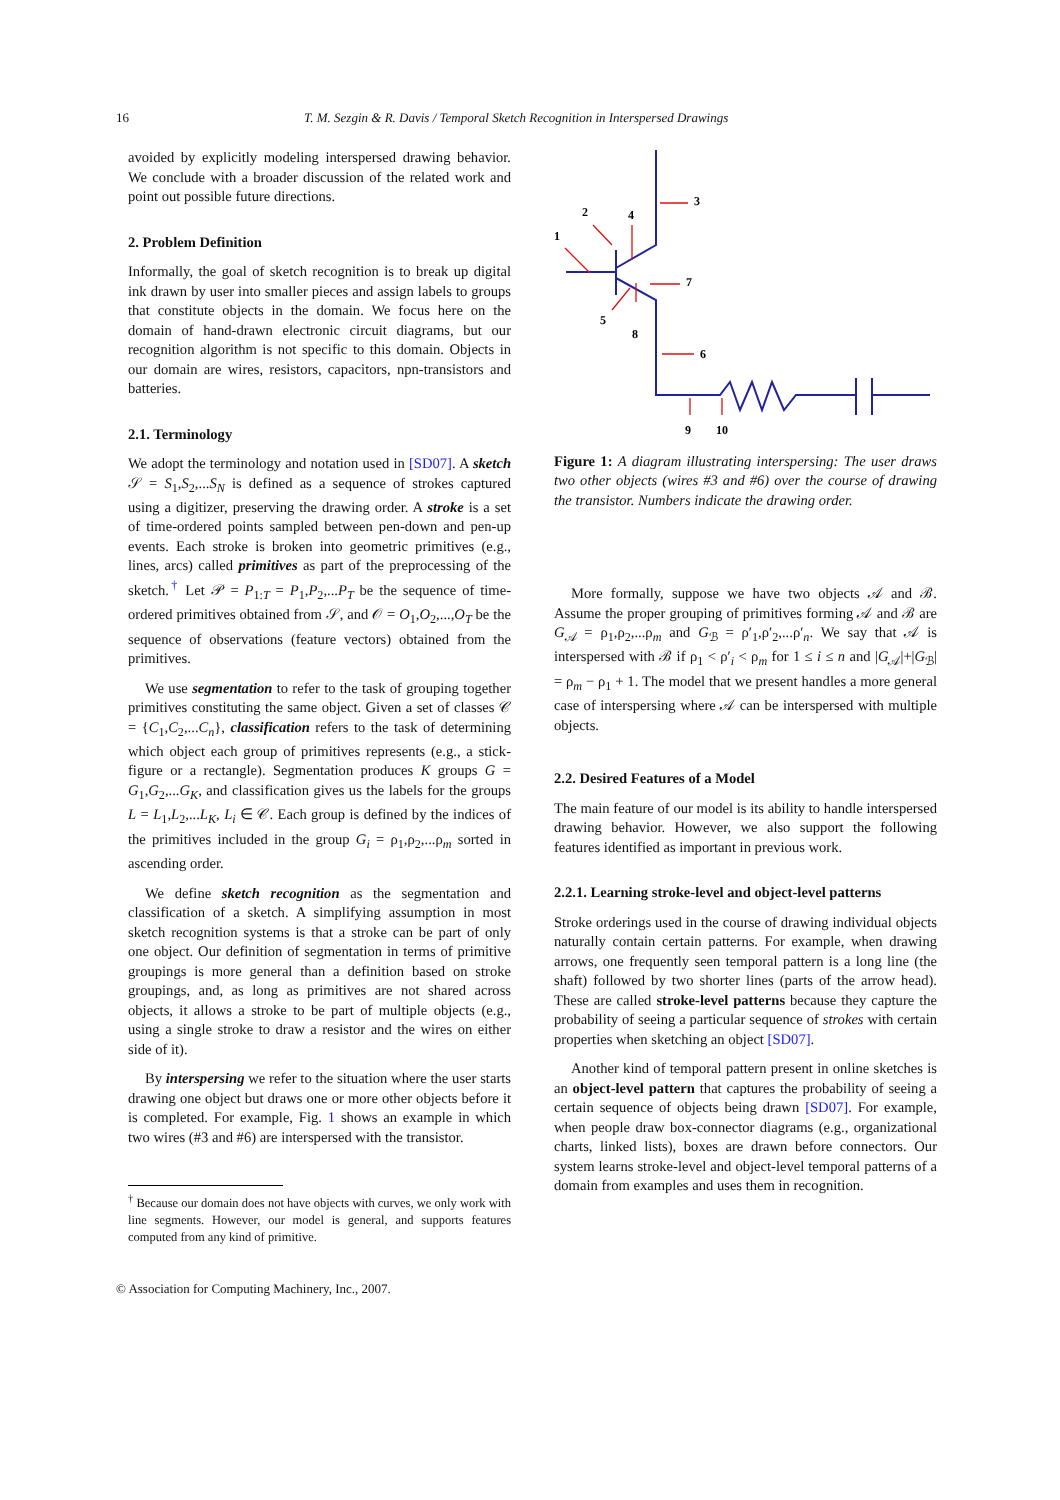16 T. M. Sezgin & R. Davis / Temporal Sketch Recognition in Interspersed Drawings
avoided by explicitly modeling interspersed drawing behavior. We conclude with a broader discussion of the related work and point out possible future directions.
2. Problem Definition
Informally, the goal of sketch recognition is to break up digital ink drawn by user into smaller pieces and assign labels to groups that constitute objects in the domain. We focus here on the domain of hand-drawn electronic circuit diagrams, but our recognition algorithm is not specific to this domain. Objects in our domain are wires, resistors, capacitors, npn-transistors and batteries.
2.1. Terminology
We adopt the terminology and notation used in [SD07]. A sketch 𝒮 = S<sub>1</sub>,S<sub>2</sub>,...S<sub>N</sub> is defined as a sequence of strokes captured using a digitizer, preserving the drawing order. A stroke is a set of time-ordered points sampled between pen-down and pen-up events. Each stroke is broken into geometric primitives (e.g., lines, arcs) called primitives as part of the preprocessing of the sketch.<sup>†</sup> Let 𝒫 = P<sub>1:T</sub> = P<sub>1</sub>,P<sub>2</sub>,...P<sub>T</sub> be the sequence of time-ordered primitives obtained from 𝒮, and 𝒪 = O<sub>1</sub>,O<sub>2</sub>,...,O<sub>T</sub> be the sequence of observations (feature vectors) obtained from the primitives.
We use segmentation to refer to the task of grouping together primitives constituting the same object. Given a set of classes 𝒞 = {C<sub>1</sub>,C<sub>2</sub>,...C<sub>n</sub>}, classification refers to the task of determining which object each group of primitives represents (e.g., a stick-figure or a rectangle). Segmentation produces K groups G = G<sub>1</sub>,G<sub>2</sub>,...G<sub>K</sub>, and classification gives us the labels for the groups L = L<sub>1</sub>,L<sub>2</sub>,...L<sub>K</sub>, L<sub>i</sub> ∈ 𝒞. Each group is defined by the indices of the primitives included in the group G<sub>i</sub> = ρ<sub>1</sub>,ρ<sub>2</sub>,...ρ<sub>m</sub> sorted in ascending order.
We define sketch recognition as the segmentation and classification of a sketch. A simplifying assumption in most sketch recognition systems is that a stroke can be part of only one object. Our definition of segmentation in terms of primitive groupings is more general than a definition based on stroke groupings, and, as long as primitives are not shared across objects, it allows a stroke to be part of multiple objects (e.g., using a single stroke to draw a resistor and the wires on either side of it).
By interspersing we refer to the situation where the user starts drawing one object but draws one or more other objects before it is completed. For example, Fig. 1 shows an example in which two wires (#3 and #6) are interspersed with the transistor.
<sup>†</sup> Because our domain does not have objects with curves, we only work with line segments. However, our model is general, and supports features computed from any kind of primitive.
1
2
4
3
7
5
8
6
9
10
Figure 1: A diagram illustrating interspersing: The user draws two other objects (wires #3 and #6) over the course of drawing the transistor. Numbers indicate the drawing order.
More formally, suppose we have two objects 𝒜 and ℬ. Assume the proper grouping of primitives forming 𝒜 and ℬ are G<sub>𝒜</sub> = ρ<sub>1</sub>,ρ<sub>2</sub>,...ρ<sub>m</sub> and G<sub>ℬ</sub> = ρ′<sub>1</sub>,ρ′<sub>2</sub>,...ρ′<sub>n</sub>. We say that 𝒜 is interspersed with ℬ if ρ<sub>1</sub> < ρ′<sub>i</sub> < ρ<sub>m</sub> for 1 ≤ i ≤ n and |G<sub>𝒜</sub>|+|G<sub>ℬ</sub>| = ρ<sub>m</sub> − ρ<sub>1</sub> + 1. The model that we present handles a more general case of interspersing where 𝒜 can be interspersed with multiple objects.
2.2. Desired Features of a Model
The main feature of our model is its ability to handle interspersed drawing behavior. However, we also support the following features identified as important in previous work.
2.2.1. Learning stroke-level and object-level patterns
Stroke orderings used in the course of drawing individual objects naturally contain certain patterns. For example, when drawing arrows, one frequently seen temporal pattern is a long line (the shaft) followed by two shorter lines (parts of the arrow head). These are called stroke-level patterns because they capture the probability of seeing a particular sequence of strokes with certain properties when sketching an object [SD07].
Another kind of temporal pattern present in online sketches is an object-level pattern that captures the probability of seeing a certain sequence of objects being drawn [SD07]. For example, when people draw box-connector diagrams (e.g., organizational charts, linked lists), boxes are drawn before connectors. Our system learns stroke-level and object-level temporal patterns of a domain from examples and uses them in recognition.
© Association for Computing Machinery, Inc., 2007.